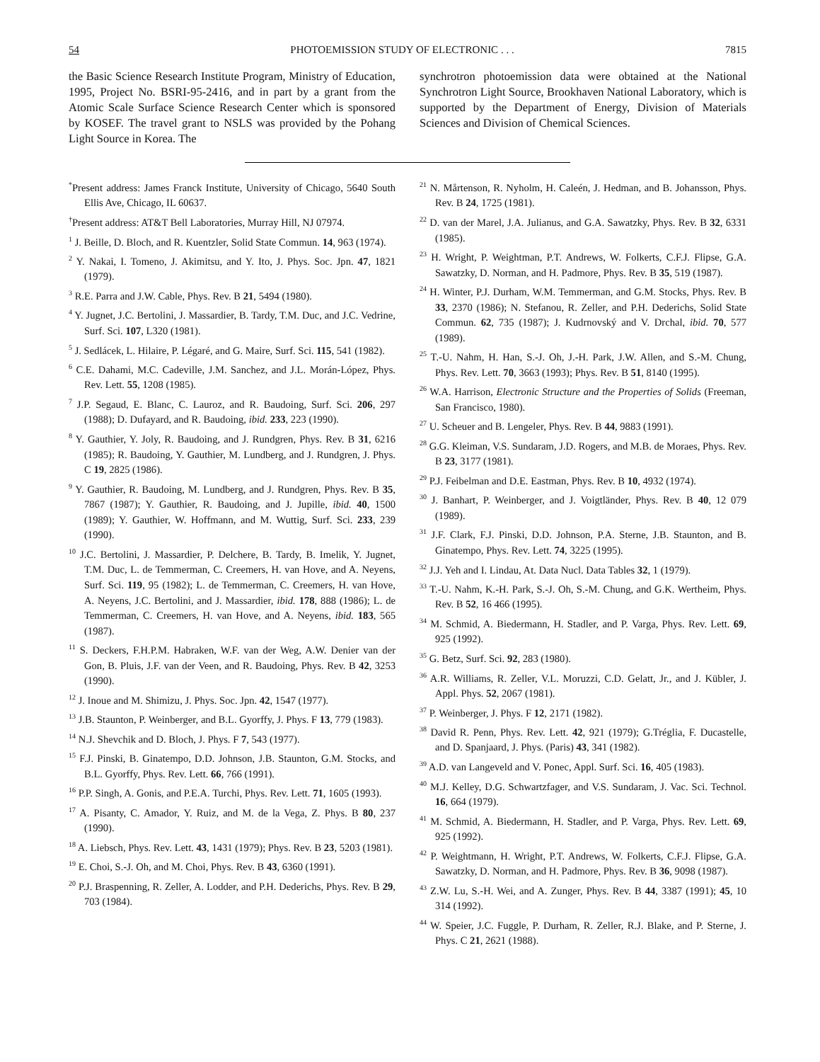54 PHOTOEMISSION STUDY OF ELECTRONIC . . . 7815
the Basic Science Research Institute Program, Ministry of Education, 1995, Project No. BSRI-95-2416, and in part by a grant from the Atomic Scale Surface Science Research Center which is sponsored by KOSEF. The travel grant to NSLS was provided by the Pohang Light Source in Korea. The
synchrotron photoemission data were obtained at the National Synchrotron Light Source, Brookhaven National Laboratory, which is supported by the Department of Energy, Division of Materials Sciences and Division of Chemical Sciences.
<sup>*</sup> Present address: James Franck Institute, University of Chicago, 5640 South Ellis Ave, Chicago, IL 60637.
<sup>†</sup> Present address: AT&T Bell Laboratories, Murray Hill, NJ 07974.
<sup>1</sup> J. Beille, D. Bloch, and R. Kuentzler, Solid State Commun. 14, 963 (1974).
<sup>2</sup> Y. Nakai, I. Tomeno, J. Akimitsu, and Y. Ito, J. Phys. Soc. Jpn. 47, 1821 (1979).
<sup>3</sup> R.E. Parra and J.W. Cable, Phys. Rev. B 21, 5494 (1980).
<sup>4</sup> Y. Jugnet, J.C. Bertolini, J. Massardier, B. Tardy, T.M. Duc, and J.C. Vedrine, Surf. Sci. 107, L320 (1981).
<sup>5</sup> J. Sedlácek, L. Hilaire, P. Légaré, and G. Maire, Surf. Sci. 115, 541 (1982).
<sup>6</sup> C.E. Dahami, M.C. Cadeville, J.M. Sanchez, and J.L. Morán-López, Phys. Rev. Lett. 55, 1208 (1985).
<sup>7</sup> J.P. Segaud, E. Blanc, C. Lauroz, and R. Baudoing, Surf. Sci. 206, 297 (1988); D. Dufayard, and R. Baudoing, ibid. 233, 223 (1990).
<sup>8</sup> Y. Gauthier, Y. Joly, R. Baudoing, and J. Rundgren, Phys. Rev. B 31, 6216 (1985); R. Baudoing, Y. Gauthier, M. Lundberg, and J. Rundgren, J. Phys. C 19, 2825 (1986).
<sup>9</sup> Y. Gauthier, R. Baudoing, M. Lundberg, and J. Rundgren, Phys. Rev. B 35, 7867 (1987); Y. Gauthier, R. Baudoing, and J. Jupille, ibid. 40, 1500 (1989); Y. Gauthier, W. Hoffmann, and M. Wuttig, Surf. Sci. 233, 239 (1990).
<sup>10</sup> J.C. Bertolini, J. Massardier, P. Delchere, B. Tardy, B. Imelik, Y. Jugnet, T.M. Duc, L. de Temmerman, C. Creemers, H. van Hove, and A. Neyens, Surf. Sci. 119, 95 (1982); L. de Temmerman, C. Creemers, H. van Hove, A. Neyens, J.C. Bertolini, and J. Massardier, ibid. 178, 888 (1986); L. de Temmerman, C. Creemers, H. van Hove, and A. Neyens, ibid. 183, 565 (1987).
<sup>11</sup> S. Deckers, F.H.P.M. Habraken, W.F. van der Weg, A.W. Denier van der Gon, B. Pluis, J.F. van der Veen, and R. Baudoing, Phys. Rev. B 42, 3253 (1990).
<sup>12</sup> J. Inoue and M. Shimizu, J. Phys. Soc. Jpn. 42, 1547 (1977).
<sup>13</sup> J.B. Staunton, P. Weinberger, and B.L. Gyorffy, J. Phys. F 13, 779 (1983).
<sup>14</sup> N.J. Shevchik and D. Bloch, J. Phys. F 7, 543 (1977).
<sup>15</sup> F.J. Pinski, B. Ginatempo, D.D. Johnson, J.B. Staunton, G.M. Stocks, and B.L. Gyorffy, Phys. Rev. Lett. 66, 766 (1991).
<sup>16</sup> P.P. Singh, A. Gonis, and P.E.A. Turchi, Phys. Rev. Lett. 71, 1605 (1993).
<sup>17</sup> A. Pisanty, C. Amador, Y. Ruiz, and M. de la Vega, Z. Phys. B 80, 237 (1990).
<sup>18</sup> A. Liebsch, Phys. Rev. Lett. 43, 1431 (1979); Phys. Rev. B 23, 5203 (1981).
<sup>19</sup> E. Choi, S.-J. Oh, and M. Choi, Phys. Rev. B 43, 6360 (1991).
<sup>20</sup> P.J. Braspenning, R. Zeller, A. Lodder, and P.H. Dederichs, Phys. Rev. B 29, 703 (1984).
<sup>21</sup> N. Mårtenson, R. Nyholm, H. Caleén, J. Hedman, and B. Johansson, Phys. Rev. B 24, 1725 (1981).
<sup>22</sup> D. van der Marel, J.A. Julianus, and G.A. Sawatzky, Phys. Rev. B 32, 6331 (1985).
<sup>23</sup> H. Wright, P. Weightman, P.T. Andrews, W. Folkerts, C.F.J. Flipse, G.A. Sawatzky, D. Norman, and H. Padmore, Phys. Rev. B 35, 519 (1987).
<sup>24</sup> H. Winter, P.J. Durham, W.M. Temmerman, and G.M. Stocks, Phys. Rev. B 33, 2370 (1986); N. Stefanou, R. Zeller, and P.H. Dederichs, Solid State Commun. 62, 735 (1987); J. Kudrnovský and V. Drchal, ibid. 70, 577 (1989).
<sup>25</sup> T.-U. Nahm, H. Han, S.-J. Oh, J.-H. Park, J.W. Allen, and S.-M. Chung, Phys. Rev. Lett. 70, 3663 (1993); Phys. Rev. B 51, 8140 (1995).
<sup>26</sup> W.A. Harrison, Electronic Structure and the Properties of Solids (Freeman, San Francisco, 1980).
<sup>27</sup> U. Scheuer and B. Lengeler, Phys. Rev. B 44, 9883 (1991).
<sup>28</sup> G.G. Kleiman, V.S. Sundaram, J.D. Rogers, and M.B. de Moraes, Phys. Rev. B 23, 3177 (1981).
<sup>29</sup> P.J. Feibelman and D.E. Eastman, Phys. Rev. B 10, 4932 (1974).
<sup>30</sup> J. Banhart, P. Weinberger, and J. Voigtländer, Phys. Rev. B 40, 12 079 (1989).
<sup>31</sup> J.F. Clark, F.J. Pinski, D.D. Johnson, P.A. Sterne, J.B. Staunton, and B. Ginatempo, Phys. Rev. Lett. 74, 3225 (1995).
<sup>32</sup> J.J. Yeh and I. Lindau, At. Data Nucl. Data Tables 32, 1 (1979).
<sup>33</sup> T.-U. Nahm, K.-H. Park, S.-J. Oh, S.-M. Chung, and G.K. Wertheim, Phys. Rev. B 52, 16 466 (1995).
<sup>34</sup> M. Schmid, A. Biedermann, H. Stadler, and P. Varga, Phys. Rev. Lett. 69, 925 (1992).
<sup>35</sup> G. Betz, Surf. Sci. 92, 283 (1980).
<sup>36</sup> A.R. Williams, R. Zeller, V.L. Moruzzi, C.D. Gelatt, Jr., and J. Kübler, J. Appl. Phys. 52, 2067 (1981).
<sup>37</sup> P. Weinberger, J. Phys. F 12, 2171 (1982).
<sup>38</sup> David R. Penn, Phys. Rev. Lett. 42, 921 (1979); G.Tréglia, F. Ducastelle, and D. Spanjaard, J. Phys. (Paris) 43, 341 (1982).
<sup>39</sup> A.D. van Langeveld and V. Ponec, Appl. Surf. Sci. 16, 405 (1983).
<sup>40</sup> M.J. Kelley, D.G. Schwartzfager, and V.S. Sundaram, J. Vac. Sci. Technol. 16, 664 (1979).
<sup>41</sup> M. Schmid, A. Biedermann, H. Stadler, and P. Varga, Phys. Rev. Lett. 69, 925 (1992).
<sup>42</sup> P. Weightmann, H. Wright, P.T. Andrews, W. Folkerts, C.F.J. Flipse, G.A. Sawatzky, D. Norman, and H. Padmore, Phys. Rev. B 36, 9098 (1987).
<sup>43</sup> Z.W. Lu, S.-H. Wei, and A. Zunger, Phys. Rev. B 44, 3387 (1991); 45, 10 314 (1992).
<sup>44</sup> W. Speier, J.C. Fuggle, P. Durham, R. Zeller, R.J. Blake, and P. Sterne, J. Phys. C 21, 2621 (1988).